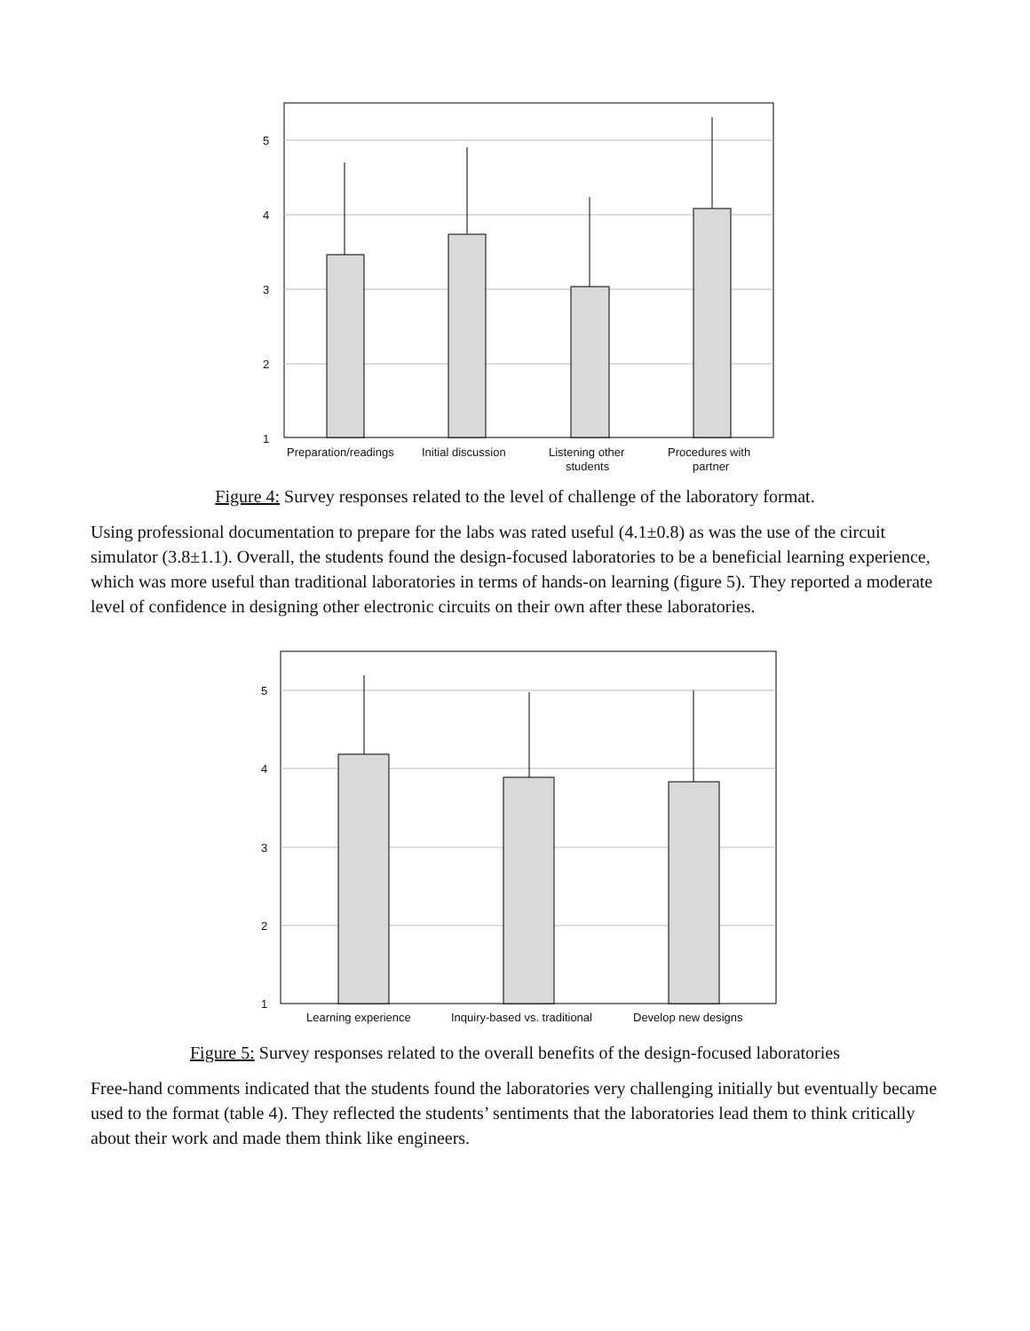5
4
3
2
1
Preparation/readings
Initial discussion
Listening other
students
Procedures with
partner
Figure 4: Survey responses related to the level of challenge of the laboratory format.
Using professional documentation to prepare for the labs was rated useful (4.1±0.8) as was the use of the circuit simulator (3.8±1.1). Overall, the students found the design-focused laboratories to be a beneficial learning experience, which was more useful than traditional laboratories in terms of hands-on learning (figure 5). They reported a moderate level of confidence in designing other electronic circuits on their own after these laboratories.
5
4
3
2
1
Learning experience
Inquiry-based vs. traditional
Develop new designs
Figure 5: Survey responses related to the overall benefits of the design-focused laboratories
Free-hand comments indicated that the students found the laboratories very challenging initially but eventually became used to the format (table 4). They reflected the students’ sentiments that the laboratories lead them to think critically about their work and made them think like engineers.